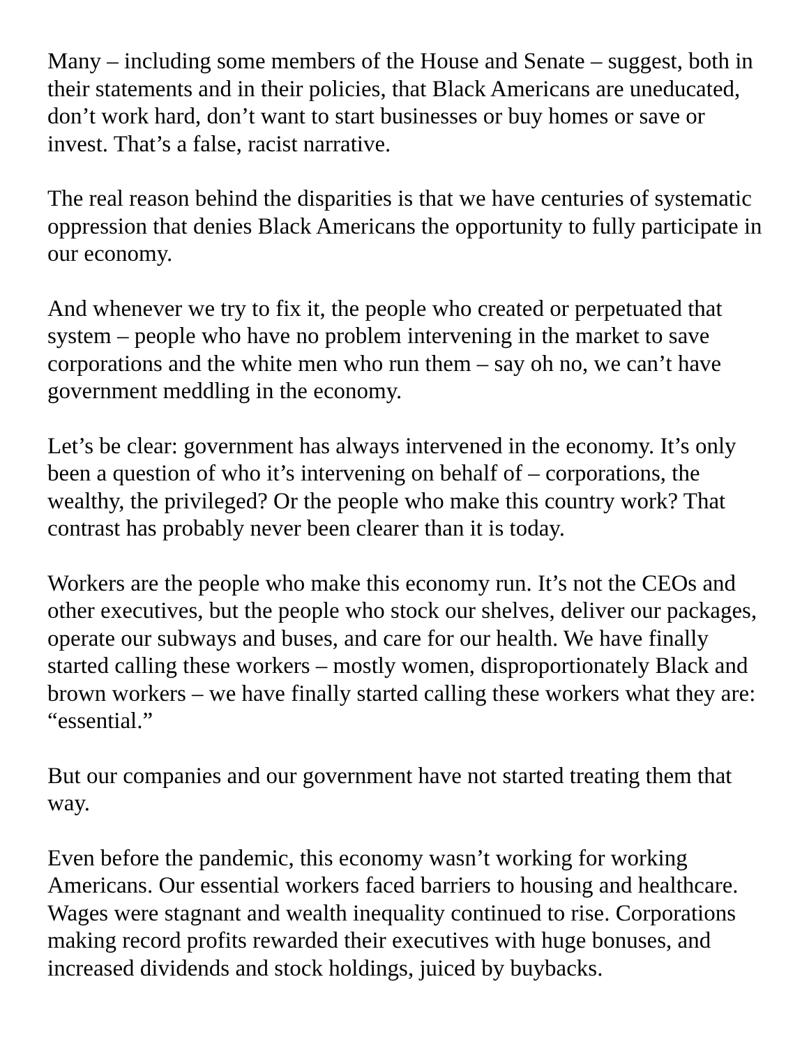Many – including some members of the House and Senate – suggest, both in their statements and in their policies, that Black Americans are uneducated, don’t work hard, don’t want to start businesses or buy homes or save or invest. That’s a false, racist narrative.
The real reason behind the disparities is that we have centuries of systematic oppression that denies Black Americans the opportunity to fully participate in our economy.
And whenever we try to fix it, the people who created or perpetuated that system – people who have no problem intervening in the market to save corporations and the white men who run them – say oh no, we can’t have government meddling in the economy.
Let’s be clear: government has always intervened in the economy. It’s only been a question of who it’s intervening on behalf of – corporations, the wealthy, the privileged? Or the people who make this country work? That contrast has probably never been clearer than it is today.
Workers are the people who make this economy run. It’s not the CEOs and other executives, but the people who stock our shelves, deliver our packages, operate our subways and buses, and care for our health. We have finally started calling these workers – mostly women, disproportionately Black and brown workers – we have finally started calling these workers what they are: “essential.”
But our companies and our government have not started treating them that way.
Even before the pandemic, this economy wasn’t working for working Americans. Our essential workers faced barriers to housing and healthcare. Wages were stagnant and wealth inequality continued to rise. Corporations making record profits rewarded their executives with huge bonuses, and increased dividends and stock holdings, juiced by buybacks.